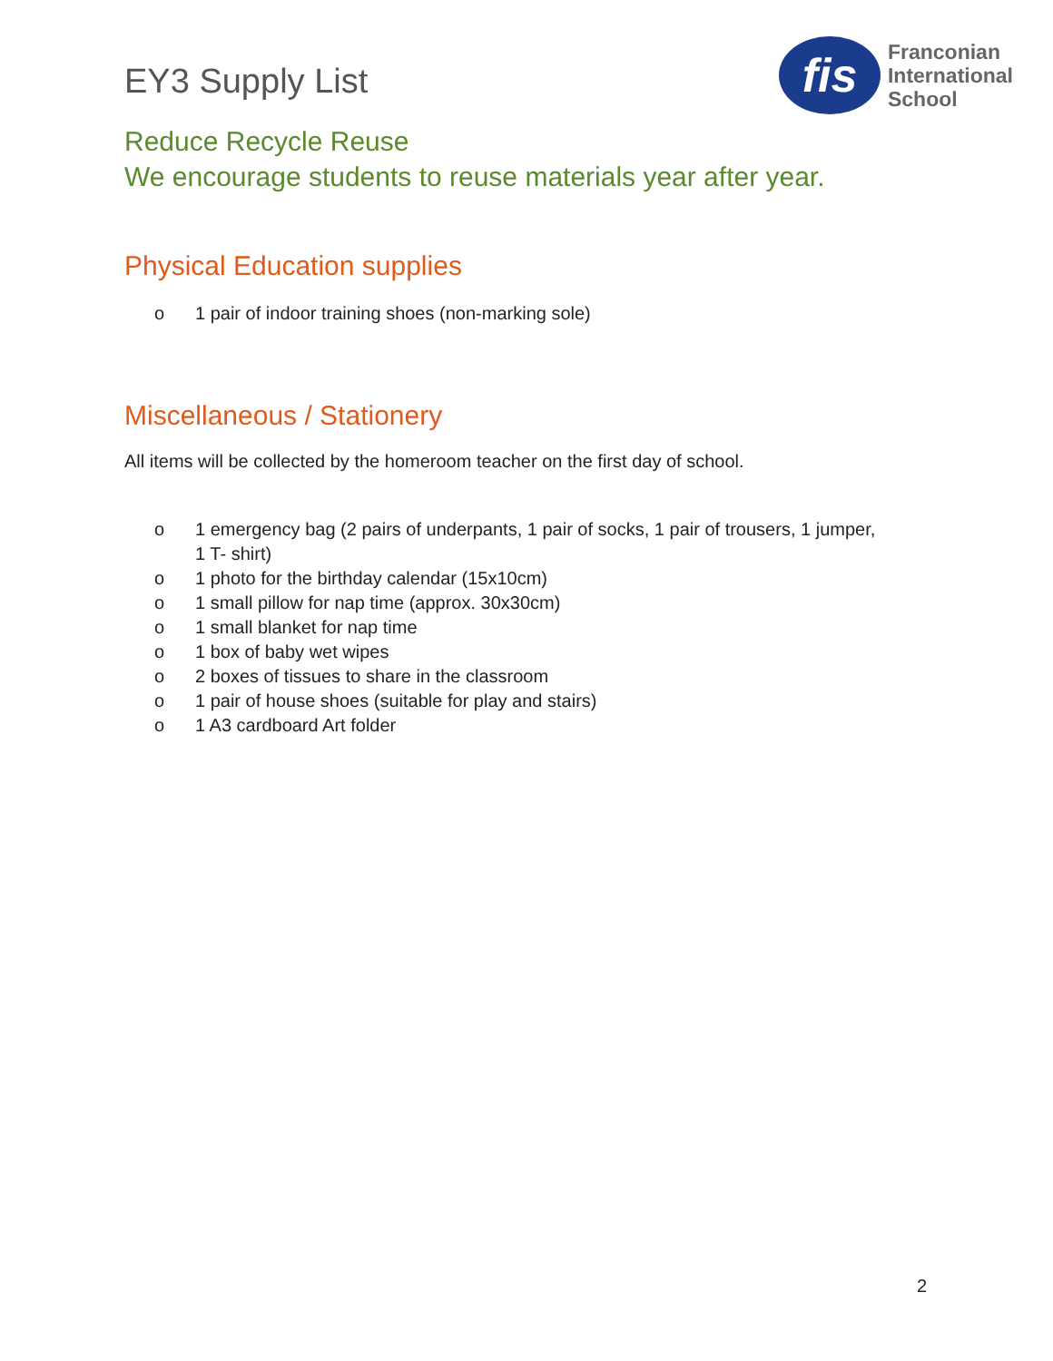EY3 Supply List
fis
Franconian
International
School
Reduce Recycle Reuse
We encourage students to reuse materials year after year.
Physical Education supplies
o 1 pair of indoor training shoes (non-marking sole)
Miscellaneous / Stationery
All items will be collected by the homeroom teacher on the first day of school.
o 1 emergency bag (2 pairs of underpants, 1 pair of socks, 1 pair of trousers, 1 jumper,
1 T- shirt)
o 1 photo for the birthday calendar (15x10cm)
o 1 small pillow for nap time (approx. 30x30cm)
o 1 small blanket for nap time
o 1 box of baby wet wipes
o 2 boxes of tissues to share in the classroom
o 1 pair of house shoes (suitable for play and stairs)
o 1 A3 cardboard Art folder
2